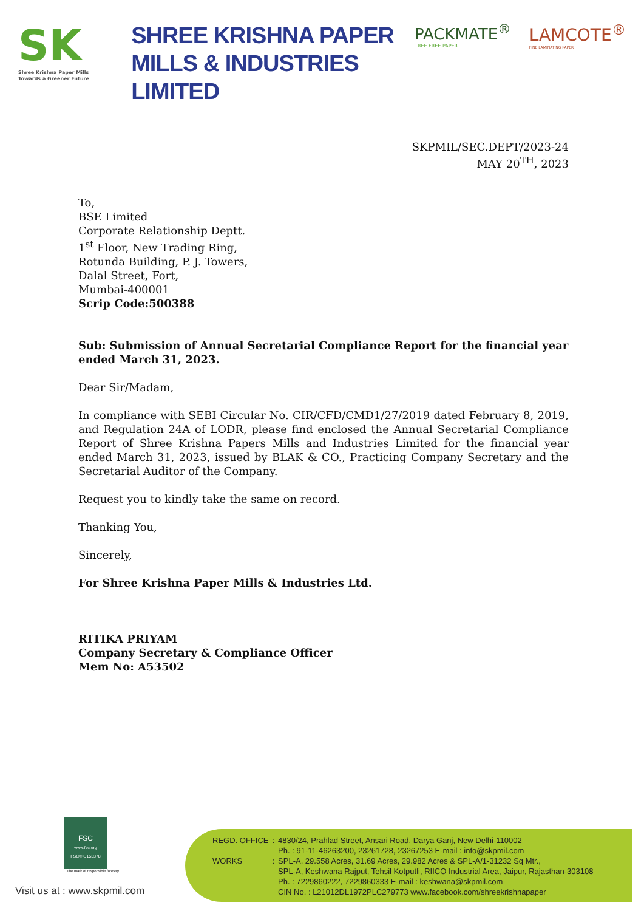SK
Shree Krishna Paper Mills
Towards a Greener Future
SHREE KRISHNA PAPER
MILLS & INDUSTRIES LIMITED
PACKMATE<sup>®</sup>
TREE FREE PAPER
LAMCOTE<sup>®</sup>
FINE LAMINATING PAPER
SKPMIL/SEC.DEPT/2023-24
MAY 20<sup>TH</sup>, 2023
To,
BSE Limited
Corporate Relationship Deptt.
1<sup>st</sup> Floor, New Trading Ring,
Rotunda Building, P. J. Towers,
Dalal Street, Fort,
Mumbai-400001
Scrip Code:500388
Sub: Submission of Annual Secretarial Compliance Report for the financial year ended March 31, 2023.
Dear Sir/Madam,
In compliance with SEBI Circular No. CIR/CFD/CMD1/27/2019 dated February 8, 2019, and Regulation 24A of LODR, please find enclosed the Annual Secretarial Compliance Report of Shree Krishna Papers Mills and Industries Limited for the financial year ended March 31, 2023, issued by BLAK & CO., Practicing Company Secretary and the Secretarial Auditor of the Company.
Request you to kindly take the same on record.
Thanking You,
Sincerely,
For Shree Krishna Paper Mills & Industries Ltd.
RITIKA PRIYAM
Company Secretary & Compliance Officer
Mem No: A53502
FSC
www.fsc.org
FSC® C153378
The mark of responsible forestry
Visit us at : www.skpmil.com
| REGD. OFFICE | : | 4830/24, Prahlad Street, Ansari Road, Darya Ganj, New Delhi-110002 Ph. : 91-11-46263200, 23261728, 23267253 E-mail : info@skpmil.com |
| WORKS | : | SPL-A, 29.558 Acres, 31.69 Acres, 29.982 Acres & SPL-A/1-31232 Sq Mtr., SPL-A, Keshwana Rajput, Tehsil Kotputli, RIICO Industrial Area, Jaipur, Rajasthan-303108 Ph. : 7229860222, 7229860333 E-mail : keshwana@skpmil.com CIN No. : L21012DL1972PLC279773 www.facebook.com/shreekrishnapaper |